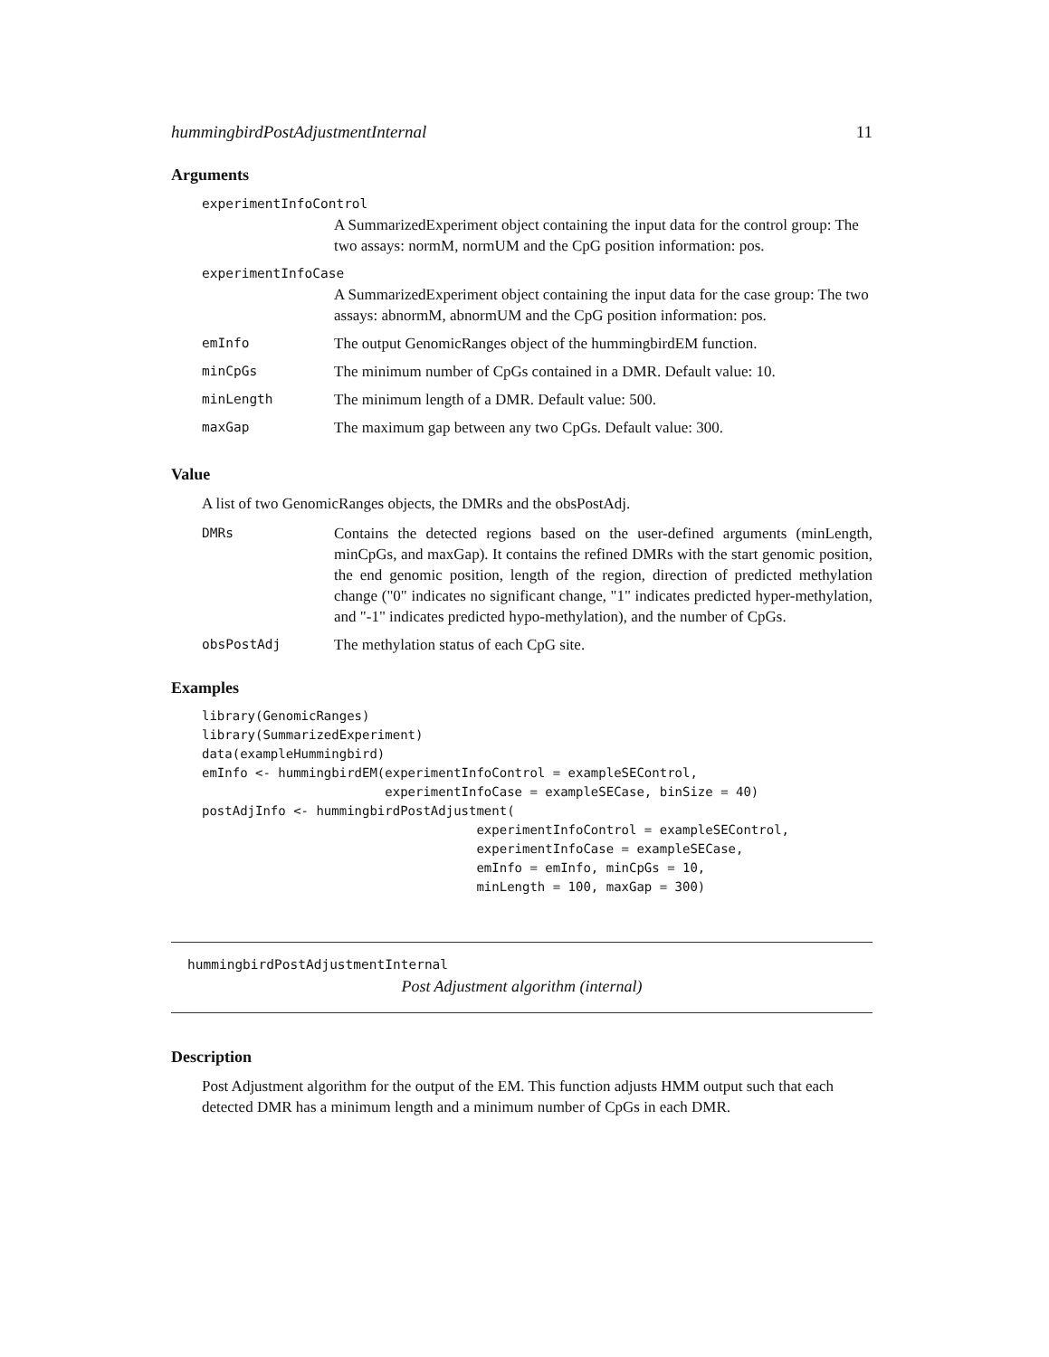hummingbirdPostAdjustmentInternal 11
Arguments
experimentInfoControl
A SummarizedExperiment object containing the input data for the control group: The two assays: normM, normUM and the CpG position information: pos.
experimentInfoCase
A SummarizedExperiment object containing the input data for the case group: The two assays: abnormM, abnormUM and the CpG position information: pos.
emInfo The output GenomicRanges object of the hummingbirdEM function.
minCpGs The minimum number of CpGs contained in a DMR. Default value: 10.
minLength The minimum length of a DMR. Default value: 500.
maxGap The maximum gap between any two CpGs. Default value: 300.
Value
A list of two GenomicRanges objects, the DMRs and the obsPostAdj.
DMRs Contains the detected regions based on the user-defined arguments (minLength, minCpGs, and maxGap). It contains the refined DMRs with the start genomic position, the end genomic position, length of the region, direction of predicted methylation change ("0" indicates no significant change, "1" indicates predicted hyper-methylation, and "-1" indicates predicted hypo-methylation), and the number of CpGs.
obsPostAdj The methylation status of each CpG site.
Examples
library(GenomicRanges)
library(SummarizedExperiment)
data(exampleHummingbird)
emInfo <- hummingbirdEM(experimentInfoControl = exampleSEControl,
                        experimentInfoCase = exampleSECase, binSize = 40)
postAdjInfo <- hummingbirdPostAdjustment(
                                    experimentInfoControl = exampleSEControl,
                                    experimentInfoCase = exampleSECase,
                                    emInfo = emInfo, minCpGs = 10,
                                    minLength = 100, maxGap = 300)
hummingbirdPostAdjustmentInternal
Post Adjustment algorithm (internal)
Description
Post Adjustment algorithm for the output of the EM. This function adjusts HMM output such that each detected DMR has a minimum length and a minimum number of CpGs in each DMR.